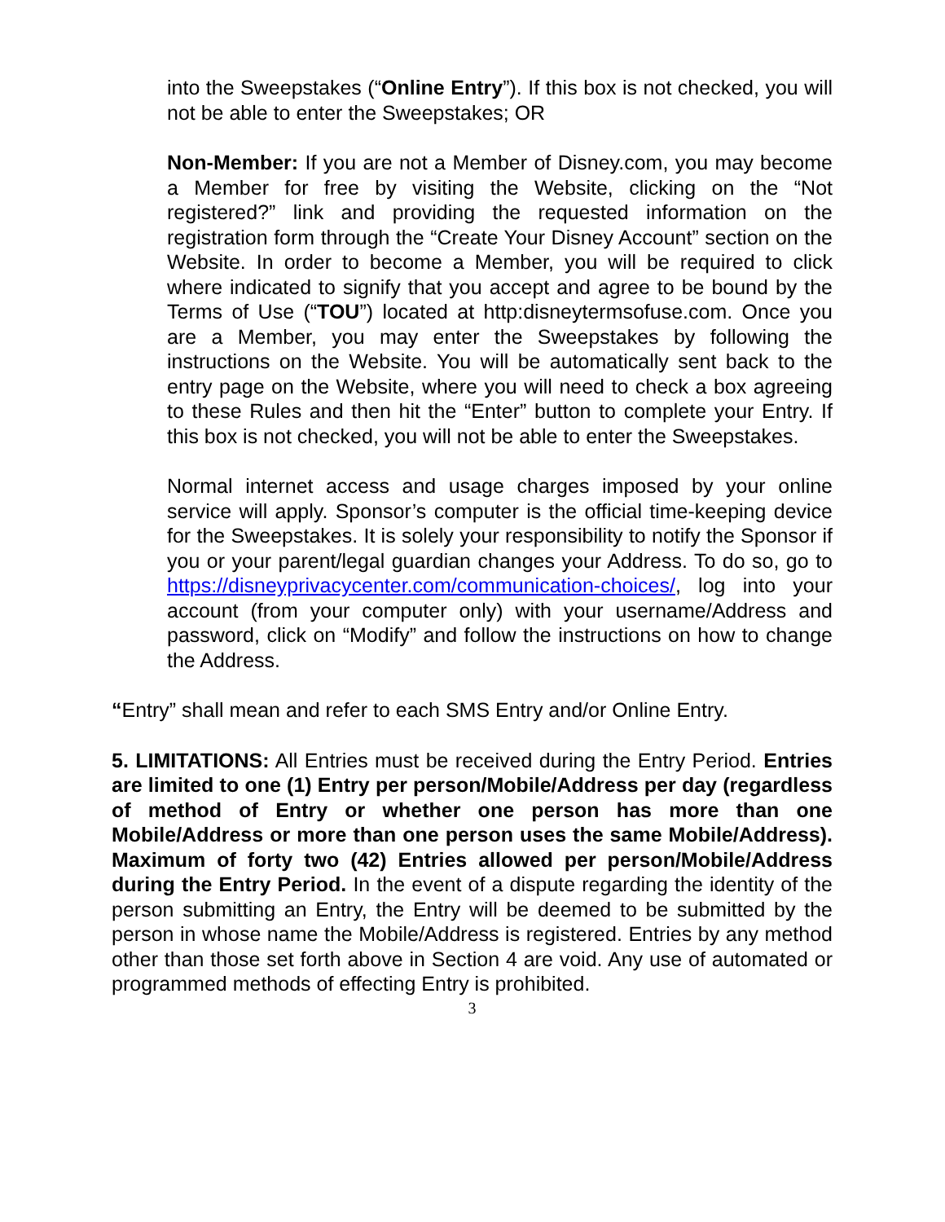into the Sweepstakes (“Online Entry”). If this box is not checked, you will not be able to enter the Sweepstakes; OR
Non-Member: If you are not a Member of Disney.com, you may become a Member for free by visiting the Website, clicking on the “Not registered?” link and providing the requested information on the registration form through the “Create Your Disney Account” section on the Website. In order to become a Member, you will be required to click where indicated to signify that you accept and agree to be bound by the Terms of Use (“TOU”) located at http:disneytermsofuse.com. Once you are a Member, you may enter the Sweepstakes by following the instructions on the Website. You will be automatically sent back to the entry page on the Website, where you will need to check a box agreeing to these Rules and then hit the “Enter” button to complete your Entry. If this box is not checked, you will not be able to enter the Sweepstakes.
Normal internet access and usage charges imposed by your online service will apply. Sponsor’s computer is the official time-keeping device for the Sweepstakes. It is solely your responsibility to notify the Sponsor if you or your parent/legal guardian changes your Address. To do so, go to https://disneyprivacycenter.com/communication-choices/, log into your account (from your computer only) with your username/Address and password, click on “Modify” and follow the instructions on how to change the Address.
“Entry” shall mean and refer to each SMS Entry and/or Online Entry.
5. LIMITATIONS: All Entries must be received during the Entry Period. Entries are limited to one (1) Entry per person/Mobile/Address per day (regardless of method of Entry or whether one person has more than one Mobile/Address or more than one person uses the same Mobile/Address). Maximum of forty two (42) Entries allowed per person/Mobile/Address during the Entry Period. In the event of a dispute regarding the identity of the person submitting an Entry, the Entry will be deemed to be submitted by the person in whose name the Mobile/Address is registered. Entries by any method other than those set forth above in Section 4 are void. Any use of automated or programmed methods of effecting Entry is prohibited.
3